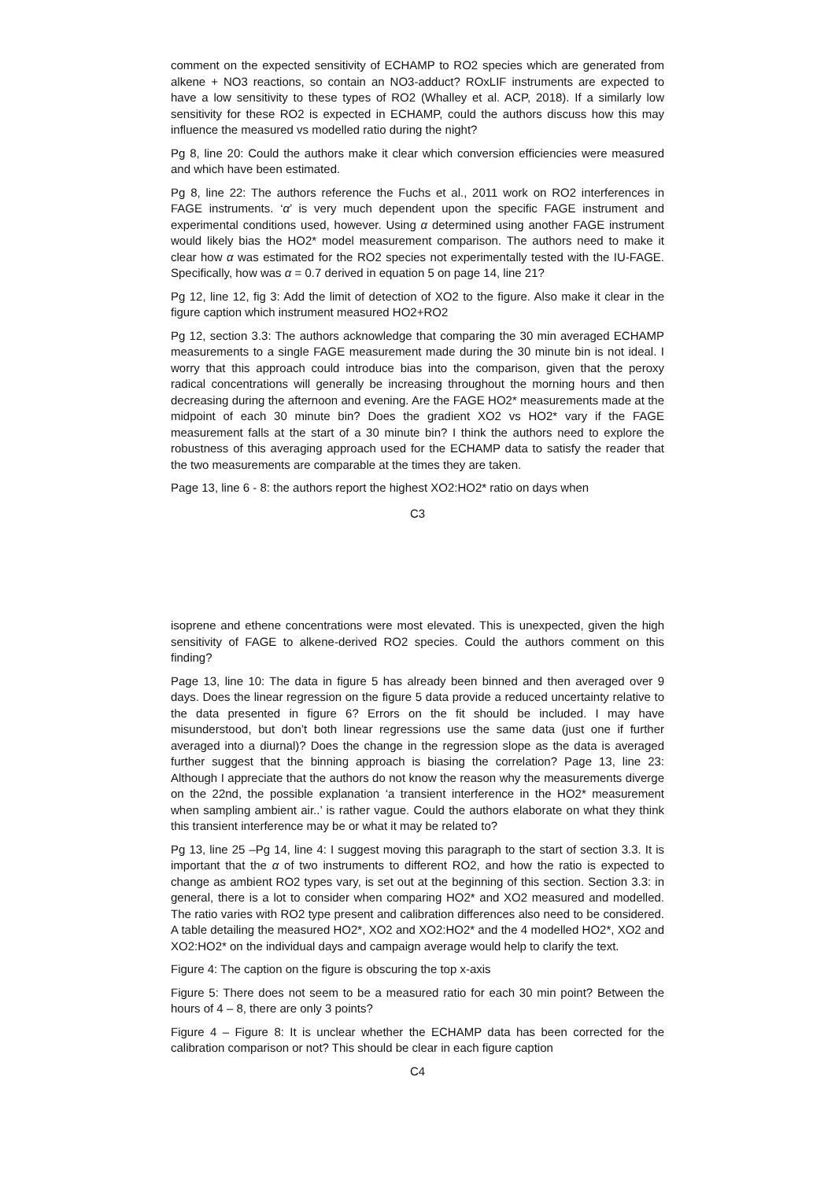comment on the expected sensitivity of ECHAMP to RO2 species which are generated from alkene + NO3 reactions, so contain an NO3-adduct? ROxLIF instruments are expected to have a low sensitivity to these types of RO2 (Whalley et al. ACP, 2018). If a similarly low sensitivity for these RO2 is expected in ECHAMP, could the authors discuss how this may influence the measured vs modelled ratio during the night?
Pg 8, line 20: Could the authors make it clear which conversion efficiencies were measured and which have been estimated.
Pg 8, line 22: The authors reference the Fuchs et al., 2011 work on RO2 interferences in FAGE instruments. ‘α’ is very much dependent upon the specific FAGE instrument and experimental conditions used, however. Using α determined using another FAGE instrument would likely bias the HO2* model measurement comparison. The authors need to make it clear how α was estimated for the RO2 species not experimentally tested with the IU-FAGE. Specifically, how was α = 0.7 derived in equation 5 on page 14, line 21?
Pg 12, line 12, fig 3: Add the limit of detection of XO2 to the figure. Also make it clear in the figure caption which instrument measured HO2+RO2
Pg 12, section 3.3: The authors acknowledge that comparing the 30 min averaged ECHAMP measurements to a single FAGE measurement made during the 30 minute bin is not ideal. I worry that this approach could introduce bias into the comparison, given that the peroxy radical concentrations will generally be increasing throughout the morning hours and then decreasing during the afternoon and evening. Are the FAGE HO2* measurements made at the midpoint of each 30 minute bin? Does the gradient XO2 vs HO2* vary if the FAGE measurement falls at the start of a 30 minute bin? I think the authors need to explore the robustness of this averaging approach used for the ECHAMP data to satisfy the reader that the two measurements are comparable at the times they are taken.
Page 13, line 6 - 8: the authors report the highest XO2:HO2* ratio on days when
C3
isoprene and ethene concentrations were most elevated. This is unexpected, given the high sensitivity of FAGE to alkene-derived RO2 species. Could the authors comment on this finding?
Page 13, line 10: The data in figure 5 has already been binned and then averaged over 9 days. Does the linear regression on the figure 5 data provide a reduced uncertainty relative to the data presented in figure 6? Errors on the fit should be included. I may have misunderstood, but don’t both linear regressions use the same data (just one if further averaged into a diurnal)? Does the change in the regression slope as the data is averaged further suggest that the binning approach is biasing the correlation? Page 13, line 23: Although I appreciate that the authors do not know the reason why the measurements diverge on the 22nd, the possible explanation ‘a transient interference in the HO2* measurement when sampling ambient air..’ is rather vague. Could the authors elaborate on what they think this transient interference may be or what it may be related to?
Pg 13, line 25 –Pg 14, line 4: I suggest moving this paragraph to the start of section 3.3. It is important that the α of two instruments to different RO2, and how the ratio is expected to change as ambient RO2 types vary, is set out at the beginning of this section. Section 3.3: in general, there is a lot to consider when comparing HO2* and XO2 measured and modelled. The ratio varies with RO2 type present and calibration differences also need to be considered. A table detailing the measured HO2*, XO2 and XO2:HO2* and the 4 modelled HO2*, XO2 and XO2:HO2* on the individual days and campaign average would help to clarify the text.
Figure 4: The caption on the figure is obscuring the top x-axis
Figure 5: There does not seem to be a measured ratio for each 30 min point? Between the hours of 4 – 8, there are only 3 points?
Figure 4 – Figure 8: It is unclear whether the ECHAMP data has been corrected for the calibration comparison or not? This should be clear in each figure caption
C4